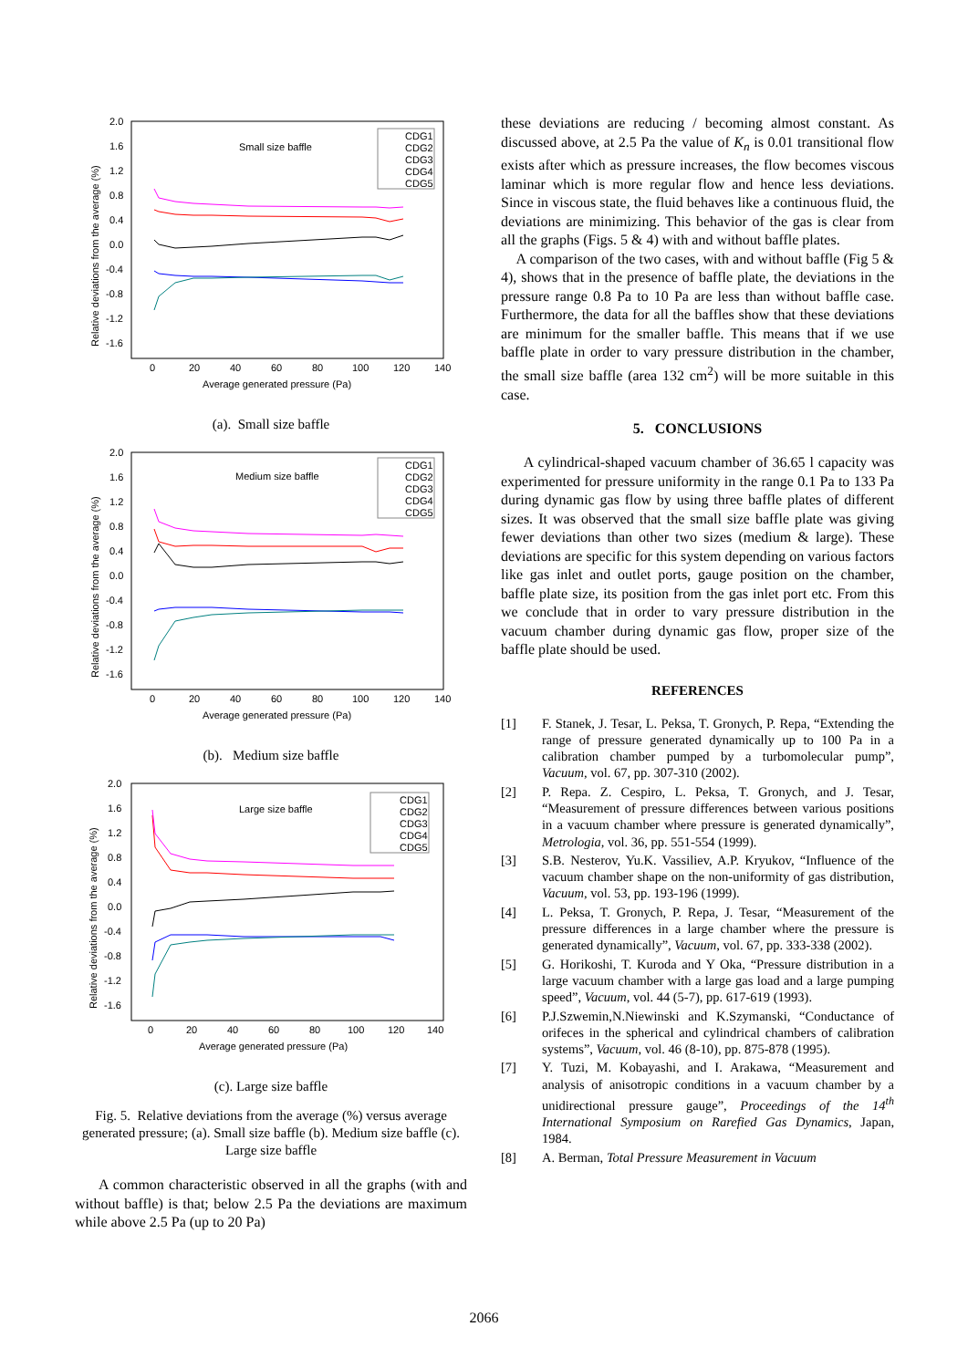Small size baffle
Relative deviations from the average (%)
Average generated pressure (Pa)
0
20
40
60
80
100
120
140
2.0
1.6
1.2
0.8
0.4
0.0
-0.4
-0.8
-1.2
-1.6
CDG1
CDG2
CDG3
CDG4
CDG5
(a). Small size baffle
Medium size baffle
Relative deviations from the average (%)
Average generated pressure (Pa)
0
20
40
60
80
100
120
140
2.0
1.6
1.2
0.8
0.4
0.0
-0.4
-0.8
-1.2
-1.6
CDG1
CDG2
CDG3
CDG4
CDG5
(b). Medium size baffle
Large size baffle
Relative deviations from the average (%)
Average generated pressure (Pa)
0
20
40
60
80
100
120
140
2.0
1.6
1.2
0.8
0.4
0.0
-0.4
-0.8
-1.2
-1.6
CDG1
CDG2
CDG3
CDG4
CDG5
(c). Large size baffle
Fig. 5. Relative deviations from the average (%) versus average generated pressure; (a). Small size baffle (b). Medium size baffle (c). Large size baffle
A common characteristic observed in all the graphs (with and without baffle) is that; below 2.5 Pa the deviations are maximum while above 2.5 Pa (up to 20 Pa)
these deviations are reducing / becoming almost constant. As discussed above, at 2.5 Pa the value of K<sub>n</sub> is 0.01 transitional flow exists after which as pressure increases, the flow becomes viscous laminar which is more regular flow and hence less deviations. Since in viscous state, the fluid behaves like a continuous fluid, the deviations are minimizing. This behavior of the gas is clear from all the graphs (Figs. 5 & 4) with and without baffle plates.
A comparison of the two cases, with and without baffle (Fig 5 & 4), shows that in the presence of baffle plate, the deviations in the pressure range 0.8 Pa to 10 Pa are less than without baffle case. Furthermore, the data for all the baffles show that these deviations are minimum for the smaller baffle. This means that if we use baffle plate in order to vary pressure distribution in the chamber, the small size baffle (area 132 cm<sup>2</sup>) will be more suitable in this case.
5. CONCLUSIONS
A cylindrical-shaped vacuum chamber of 36.65 l capacity was experimented for pressure uniformity in the range 0.1 Pa to 133 Pa during dynamic gas flow by using three baffle plates of different sizes. It was observed that the small size baffle plate was giving fewer deviations than other two sizes (medium & large). These deviations are specific for this system depending on various factors like gas inlet and outlet ports, gauge position on the chamber, baffle plate size, its position from the gas inlet port etc. From this we conclude that in order to vary pressure distribution in the vacuum chamber during dynamic gas flow, proper size of the baffle plate should be used.
REFERENCES
[1] F. Stanek, J. Tesar, L. Peksa, T. Gronych, P. Repa, “Extending the range of pressure generated dynamically up to 100 Pa in a calibration chamber pumped by a turbomolecular pump”, Vacuum, vol. 67, pp. 307-310 (2002).
[2] P. Repa. Z. Cespiro, L. Peksa, T. Gronych, and J. Tesar, “Measurement of pressure differences between various positions in a vacuum chamber where pressure is generated dynamically”, Metrologia, vol. 36, pp. 551-554 (1999).
[3] S.B. Nesterov, Yu.K. Vassiliev, A.P. Kryukov, “Influence of the vacuum chamber shape on the non-uniformity of gas distribution, Vacuum, vol. 53, pp. 193-196 (1999).
[4] L. Peksa, T. Gronych, P. Repa, J. Tesar, “Measurement of the pressure differences in a large chamber where the pressure is generated dynamically”, Vacuum, vol. 67, pp. 333-338 (2002).
[5] G. Horikoshi, T. Kuroda and Y Oka, “Pressure distribution in a large vacuum chamber with a large gas load and a large pumping speed”, Vacuum, vol. 44 (5-7), pp. 617-619 (1993).
[6] P.J.Szwemin,N.Niewinski and K.Szymanski, “Conductance of orifeces in the spherical and cylindrical chambers of calibration systems”, Vacuum, vol. 46 (8-10), pp. 875-878 (1995).
[7] Y. Tuzi, M. Kobayashi, and I. Arakawa, “Measurement and analysis of anisotropic conditions in a vacuum chamber by a unidirectional pressure gauge”, Proceedings of the 14<sup>th</sup> International Symposium on Rarefied Gas Dynamics, Japan, 1984.
[8] A. Berman, Total Pressure Measurement in Vacuum
2066